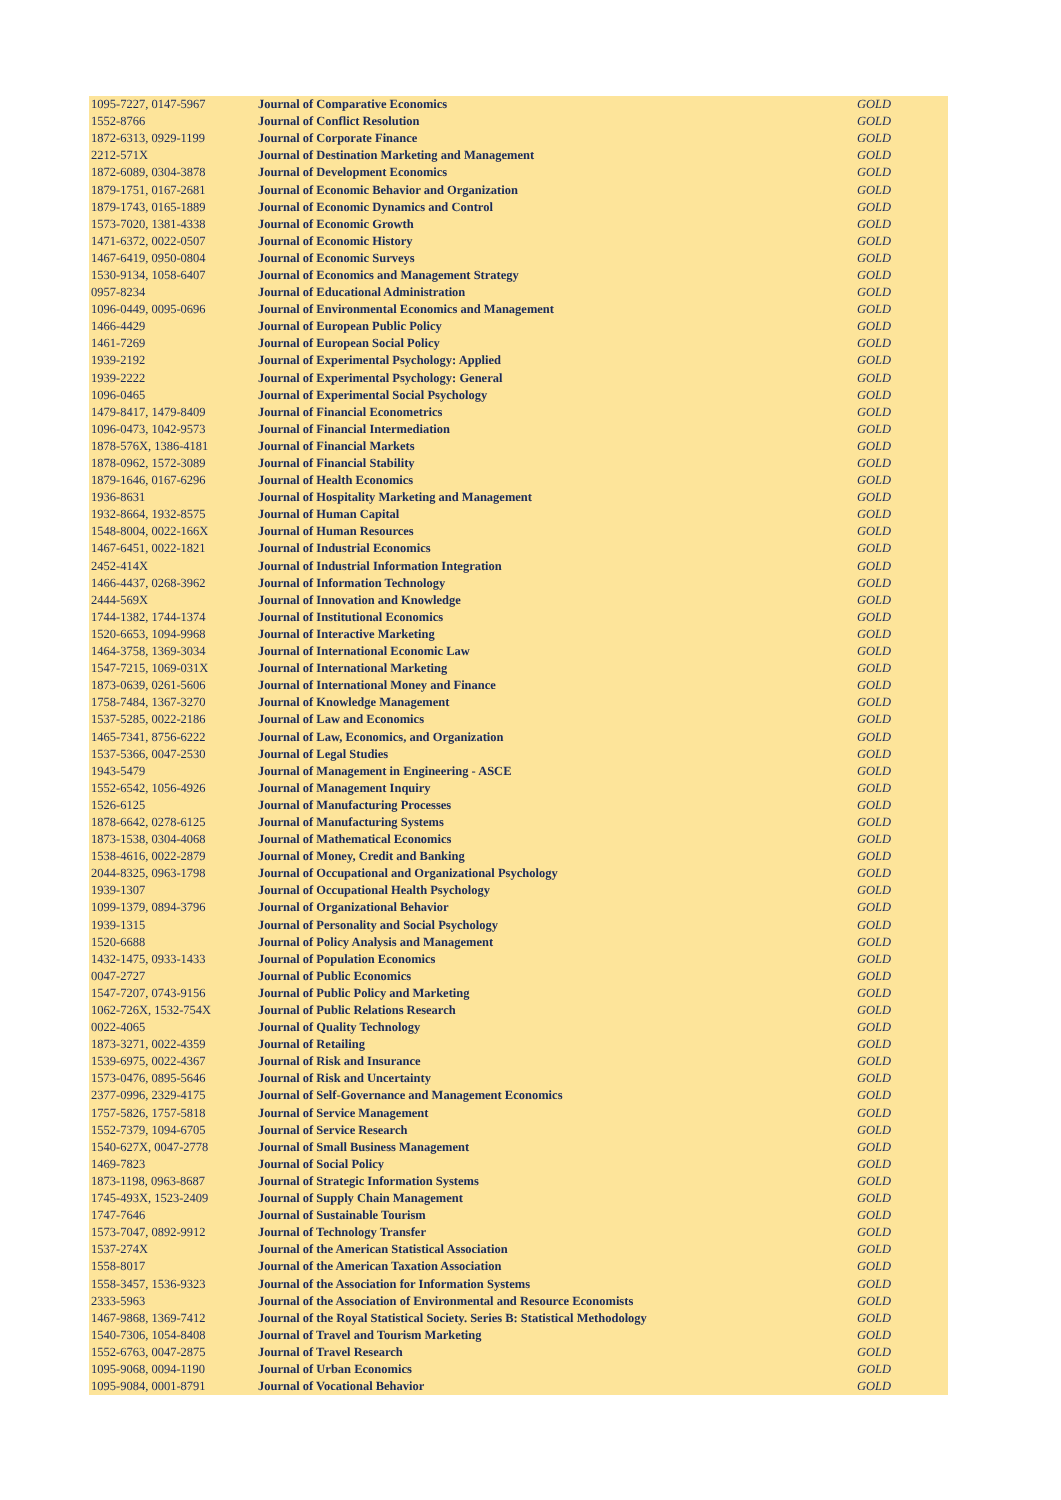| 1095-7227, 0147-5967 | Journal of Comparative Economics | GOLD |
| 1552-8766 | Journal of Conflict Resolution | GOLD |
| 1872-6313, 0929-1199 | Journal of Corporate Finance | GOLD |
| 2212-571X | Journal of Destination Marketing and Management | GOLD |
| 1872-6089, 0304-3878 | Journal of Development Economics | GOLD |
| 1879-1751, 0167-2681 | Journal of Economic Behavior and Organization | GOLD |
| 1879-1743, 0165-1889 | Journal of Economic Dynamics and Control | GOLD |
| 1573-7020, 1381-4338 | Journal of Economic Growth | GOLD |
| 1471-6372, 0022-0507 | Journal of Economic History | GOLD |
| 1467-6419, 0950-0804 | Journal of Economic Surveys | GOLD |
| 1530-9134, 1058-6407 | Journal of Economics and Management Strategy | GOLD |
| 0957-8234 | Journal of Educational Administration | GOLD |
| 1096-0449, 0095-0696 | Journal of Environmental Economics and Management | GOLD |
| 1466-4429 | Journal of European Public Policy | GOLD |
| 1461-7269 | Journal of European Social Policy | GOLD |
| 1939-2192 | Journal of Experimental Psychology: Applied | GOLD |
| 1939-2222 | Journal of Experimental Psychology: General | GOLD |
| 1096-0465 | Journal of Experimental Social Psychology | GOLD |
| 1479-8417, 1479-8409 | Journal of Financial Econometrics | GOLD |
| 1096-0473, 1042-9573 | Journal of Financial Intermediation | GOLD |
| 1878-576X, 1386-4181 | Journal of Financial Markets | GOLD |
| 1878-0962, 1572-3089 | Journal of Financial Stability | GOLD |
| 1879-1646, 0167-6296 | Journal of Health Economics | GOLD |
| 1936-8631 | Journal of Hospitality Marketing and Management | GOLD |
| 1932-8664, 1932-8575 | Journal of Human Capital | GOLD |
| 1548-8004, 0022-166X | Journal of Human Resources | GOLD |
| 1467-6451, 0022-1821 | Journal of Industrial Economics | GOLD |
| 2452-414X | Journal of Industrial Information Integration | GOLD |
| 1466-4437, 0268-3962 | Journal of Information Technology | GOLD |
| 2444-569X | Journal of Innovation and Knowledge | GOLD |
| 1744-1382, 1744-1374 | Journal of Institutional Economics | GOLD |
| 1520-6653, 1094-9968 | Journal of Interactive Marketing | GOLD |
| 1464-3758, 1369-3034 | Journal of International Economic Law | GOLD |
| 1547-7215, 1069-031X | Journal of International Marketing | GOLD |
| 1873-0639, 0261-5606 | Journal of International Money and Finance | GOLD |
| 1758-7484, 1367-3270 | Journal of Knowledge Management | GOLD |
| 1537-5285, 0022-2186 | Journal of Law and Economics | GOLD |
| 1465-7341, 8756-6222 | Journal of Law, Economics, and Organization | GOLD |
| 1537-5366, 0047-2530 | Journal of Legal Studies | GOLD |
| 1943-5479 | Journal of Management in Engineering - ASCE | GOLD |
| 1552-6542, 1056-4926 | Journal of Management Inquiry | GOLD |
| 1526-6125 | Journal of Manufacturing Processes | GOLD |
| 1878-6642, 0278-6125 | Journal of Manufacturing Systems | GOLD |
| 1873-1538, 0304-4068 | Journal of Mathematical Economics | GOLD |
| 1538-4616, 0022-2879 | Journal of Money, Credit and Banking | GOLD |
| 2044-8325, 0963-1798 | Journal of Occupational and Organizational Psychology | GOLD |
| 1939-1307 | Journal of Occupational Health Psychology | GOLD |
| 1099-1379, 0894-3796 | Journal of Organizational Behavior | GOLD |
| 1939-1315 | Journal of Personality and Social Psychology | GOLD |
| 1520-6688 | Journal of Policy Analysis and Management | GOLD |
| 1432-1475, 0933-1433 | Journal of Population Economics | GOLD |
| 0047-2727 | Journal of Public Economics | GOLD |
| 1547-7207, 0743-9156 | Journal of Public Policy and Marketing | GOLD |
| 1062-726X, 1532-754X | Journal of Public Relations Research | GOLD |
| 0022-4065 | Journal of Quality Technology | GOLD |
| 1873-3271, 0022-4359 | Journal of Retailing | GOLD |
| 1539-6975, 0022-4367 | Journal of Risk and Insurance | GOLD |
| 1573-0476, 0895-5646 | Journal of Risk and Uncertainty | GOLD |
| 2377-0996, 2329-4175 | Journal of Self-Governance and Management Economics | GOLD |
| 1757-5826, 1757-5818 | Journal of Service Management | GOLD |
| 1552-7379, 1094-6705 | Journal of Service Research | GOLD |
| 1540-627X, 0047-2778 | Journal of Small Business Management | GOLD |
| 1469-7823 | Journal of Social Policy | GOLD |
| 1873-1198, 0963-8687 | Journal of Strategic Information Systems | GOLD |
| 1745-493X, 1523-2409 | Journal of Supply Chain Management | GOLD |
| 1747-7646 | Journal of Sustainable Tourism | GOLD |
| 1573-7047, 0892-9912 | Journal of Technology Transfer | GOLD |
| 1537-274X | Journal of the American Statistical Association | GOLD |
| 1558-8017 | Journal of the American Taxation Association | GOLD |
| 1558-3457, 1536-9323 | Journal of the Association for Information Systems | GOLD |
| 2333-5963 | Journal of the Association of Environmental and Resource Economists | GOLD |
| 1467-9868, 1369-7412 | Journal of the Royal Statistical Society. Series B: Statistical Methodology | GOLD |
| 1540-7306, 1054-8408 | Journal of Travel and Tourism Marketing | GOLD |
| 1552-6763, 0047-2875 | Journal of Travel Research | GOLD |
| 1095-9068, 0094-1190 | Journal of Urban Economics | GOLD |
| 1095-9084, 0001-8791 | Journal of Vocational Behavior | GOLD |